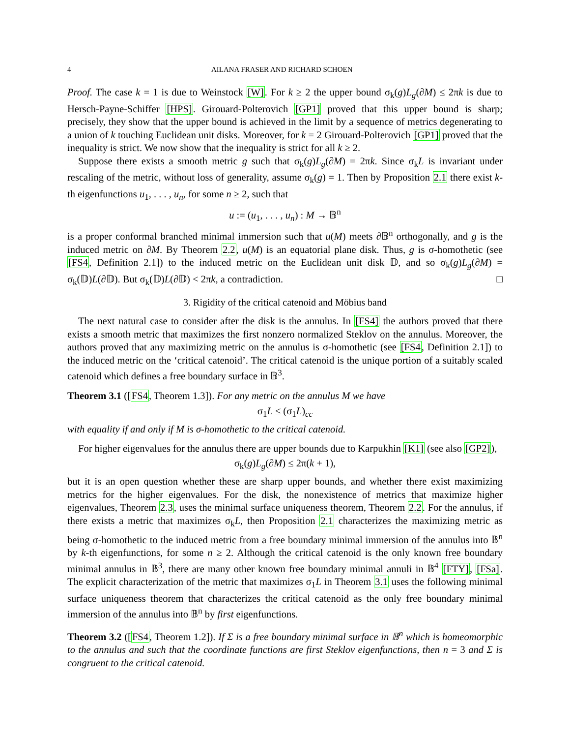4 AILANA FRASER AND RICHARD SCHOEN
Proof. The case k = 1 is due to Weinstock [W]. For k ≥ 2 the upper bound σ<sub>k</sub>(g)L<sub>g</sub>(∂M) ≤ 2πk is due to Hersch-Payne-Schiffer [HPS]. Girouard-Polterovich [GP1] proved that this upper bound is sharp; precisely, they show that the upper bound is achieved in the limit by a sequence of metrics degenerating to a union of k touching Euclidean unit disks. Moreover, for k = 2 Girouard-Polterovich [GP1] proved that the inequality is strict. We now show that the inequality is strict for all k ≥ 2.
Suppose there exists a smooth metric g such that σ<sub>k</sub>(g)L<sub>g</sub>(∂M) = 2πk. Since σ<sub>k</sub>L is invariant under rescaling of the metric, without loss of generality, assume σ<sub>k</sub>(g) = 1. Then by Proposition 2.1 there exist k-th eigenfunctions u<sub>1</sub>, . . . , u<sub>n</sub>, for some n ≥ 2, such that
u := (u<sub>1</sub>, . . . , u<sub>n</sub>) : M → 𝔹<sup>n</sup>
is a proper conformal branched minimal immersion such that u(M) meets ∂𝔹<sup>n</sup> orthogonally, and g is the induced metric on ∂M. By Theorem 2.2, u(M) is an equatorial plane disk. Thus, g is σ-homothetic (see [FS4, Definition 2.1]) to the induced metric on the Euclidean unit disk 𝔻, and so σ<sub>k</sub>(g)L<sub>g</sub>(∂M) = σ<sub>k</sub>(𝔻)L(∂𝔻). But σ<sub>k</sub>(𝔻)L(∂𝔻) < 2πk, a contradiction. □
3. Rigidity of the critical catenoid and Möbius band
The next natural case to consider after the disk is the annulus. In [FS4] the authors proved that there exists a smooth metric that maximizes the first nonzero normalized Steklov on the annulus. Moreover, the authors proved that any maximizing metric on the annulus is σ-homothetic (see [FS4, Definition 2.1]) to the induced metric on the ‘critical catenoid’. The critical catenoid is the unique portion of a suitably scaled catenoid which defines a free boundary surface in 𝔹<sup>3</sup>.
Theorem 3.1 ([FS4, Theorem 1.3]). For any metric on the annulus M we have
σ<sub>1</sub>L ≤ (σ<sub>1</sub>L)<sub>cc</sub>
with equality if and only if M is σ-homothetic to the critical catenoid.
For higher eigenvalues for the annulus there are upper bounds due to Karpukhin [K1] (see also [GP2]),
σ<sub>k</sub>(g)L<sub>g</sub>(∂M) ≤ 2π(k + 1),
but it is an open question whether these are sharp upper bounds, and whether there exist maximizing metrics for the higher eigenvalues. For the disk, the nonexistence of metrics that maximize higher eigenvalues, Theorem 2.3, uses the minimal surface uniqueness theorem, Theorem 2.2. For the annulus, if there exists a metric that maximizes σ<sub>k</sub>L, then Proposition 2.1 characterizes the maximizing metric as being σ-homothetic to the induced metric from a free boundary minimal immersion of the annulus into 𝔹<sup>n</sup> by k-th eigenfunctions, for some n ≥ 2. Although the critical catenoid is the only known free boundary minimal annulus in 𝔹<sup>3</sup>, there are many other known free boundary minimal annuli in 𝔹<sup>4</sup> [FTY], [FSa]. The explicit characterization of the metric that maximizes σ<sub>1</sub>L in Theorem 3.1 uses the following minimal surface uniqueness theorem that characterizes the critical catenoid as the only free boundary minimal immersion of the annulus into 𝔹<sup>n</sup> by first eigenfunctions.
Theorem 3.2 ([FS4, Theorem 1.2]). If Σ is a free boundary minimal surface in 𝔹<sup>n</sup> which is homeomorphic to the annulus and such that the coordinate functions are first Steklov eigenfunctions, then n = 3 and Σ is congruent to the critical catenoid.